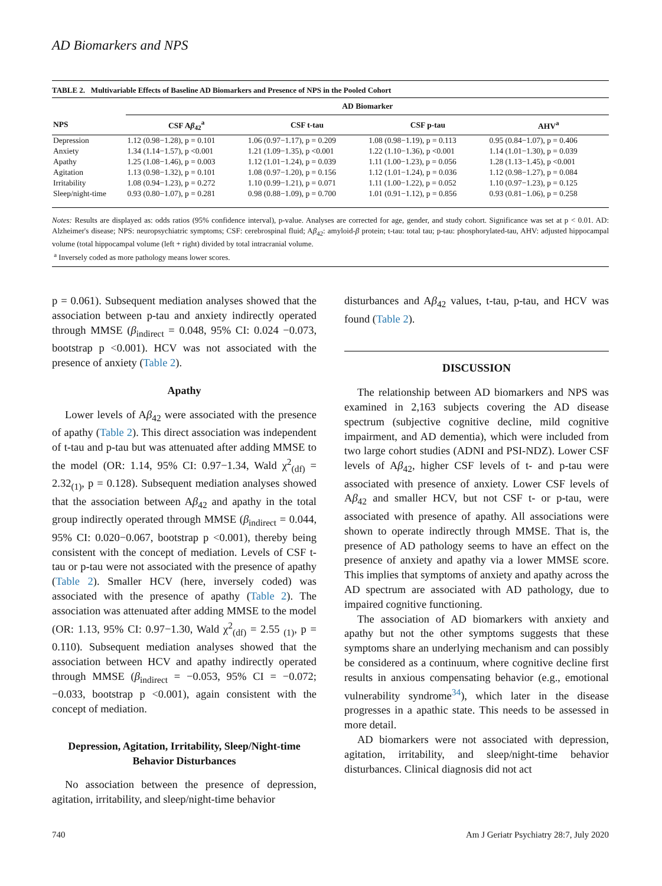AD Biomarkers and NPS
TABLE 2. Multivariable Effects of Baseline AD Biomarkers and Presence of NPS in the Pooled Cohort
| | AD Biomarker | | | |
| --- | --- | --- | --- | --- |
| NPS | CSF A β<sub>42</sub><sup>a</sup> | CSF t-tau | CSF p-tau | AHV<sup>a</sup> |
| Depression | 1.12 (0.98−1.28), p = 0.101 | 1.06 (0.97−1.17), p = 0.209 | 1.08 (0.98−1.19), p = 0.113 | 0.95 (0.84−1.07), p = 0.406 |
| Anxiety | 1.34 (1.14−1.57), p <0.001 | 1.21 (1.09−1.35), p <0.001 | 1.22 (1.10−1.36), p <0.001 | 1.14 (1.01−1.30), p = 0.039 |
| Apathy | 1.25 (1.08−1.46), p = 0.003 | 1.12 (1.01−1.24), p = 0.039 | 1.11 (1.00−1.23), p = 0.056 | 1.28 (1.13−1.45), p <0.001 |
| Agitation | 1.13 (0.98−1.32), p = 0.101 | 1.08 (0.97−1.20), p = 0.156 | 1.12 (1.01−1.24), p = 0.036 | 1.12 (0.98−1.27), p = 0.084 |
| Irritability | 1.08 (0.94−1.23), p = 0.272 | 1.10 (0.99−1.21), p = 0.071 | 1.11 (1.00−1.22), p = 0.052 | 1.10 (0.97−1.23), p = 0.125 |
| Sleep/night-time | 0.93 (0.80−1.07), p = 0.281 | 0.98 (0.88−1.09), p = 0.700 | 1.01 (0.91−1.12), p = 0.856 | 0.93 (0.81−1.06), p = 0.258 |
Notes: Results are displayed as: odds ratios (95% confidence interval), p-value. Analyses are corrected for age, gender, and study cohort. Significance was set at p < 0.01. AD: Alzheimer's disease; NPS: neuropsychiatric symptoms; CSF: cerebrospinal fluid; Aβ<sub>42</sub>: amyloid-β protein; t-tau: total tau; p-tau: phosphorylated-tau, AHV: adjusted hippocampal volume (total hippocampal volume (left + right) divided by total intracranial volume.
<sup>a</sup> Inversely coded as more pathology means lower scores.
p = 0.061). Subsequent mediation analyses showed that the association between p-tau and anxiety indirectly operated through MMSE (β<sub>indirect</sub> = 0.048, 95% CI: 0.024 −0.073, bootstrap p <0.001). HCV was not associated with the presence of anxiety (Table 2).
Apathy
Lower levels of Aβ<sub>42</sub> were associated with the presence of apathy (Table 2). This direct association was independent of t-tau and p-tau but was attenuated after adding MMSE to the model (OR: 1.14, 95% CI: 0.97−1.34, Wald χ<sup>2</sup><sub>(df)</sub> = 2.32<sub>(1)</sub>, p = 0.128). Subsequent mediation analyses showed that the association between Aβ<sub>42</sub> and apathy in the total group indirectly operated through MMSE (β<sub>indirect</sub> = 0.044, 95% CI: 0.020−0.067, bootstrap p <0.001), thereby being consistent with the concept of mediation. Levels of CSF t-tau or p-tau were not associated with the presence of apathy (Table 2). Smaller HCV (here, inversely coded) was associated with the presence of apathy (Table 2). The association was attenuated after adding MMSE to the model (OR: 1.13, 95% CI: 0.97−1.30, Wald χ<sup>2</sup><sub>(df)</sub> = 2.55 <sub>(1)</sub>, p = 0.110). Subsequent mediation analyses showed that the association between HCV and apathy indirectly operated through MMSE (β<sub>indirect</sub> = −0.053, 95% CI = −0.072; −0.033, bootstrap p <0.001), again consistent with the concept of mediation.
Depression, Agitation, Irritability, Sleep/Night-time Behavior Disturbances
No association between the presence of depression, agitation, irritability, and sleep/night-time behavior
disturbances and Aβ<sub>42</sub> values, t-tau, p-tau, and HCV was found (Table 2).
DISCUSSION
The relationship between AD biomarkers and NPS was examined in 2,163 subjects covering the AD disease spectrum (subjective cognitive decline, mild cognitive impairment, and AD dementia), which were included from two large cohort studies (ADNI and PSI-NDZ). Lower CSF levels of Aβ<sub>42</sub>, higher CSF levels of t- and p-tau were associated with presence of anxiety. Lower CSF levels of Aβ<sub>42</sub> and smaller HCV, but not CSF t- or p-tau, were associated with presence of apathy. All associations were shown to operate indirectly through MMSE. That is, the presence of AD pathology seems to have an effect on the presence of anxiety and apathy via a lower MMSE score. This implies that symptoms of anxiety and apathy across the AD spectrum are associated with AD pathology, due to impaired cognitive functioning.
The association of AD biomarkers with anxiety and apathy but not the other symptoms suggests that these symptoms share an underlying mechanism and can possibly be considered as a continuum, where cognitive decline first results in anxious compensating behavior (e.g., emotional vulnerability syndrome<sup>34</sup>), which later in the disease progresses in a apathic state. This needs to be assessed in more detail.
AD biomarkers were not associated with depression, agitation, irritability, and sleep/night-time behavior disturbances. Clinical diagnosis did not act
740 Am J Geriatr Psychiatry 28:7, July 2020